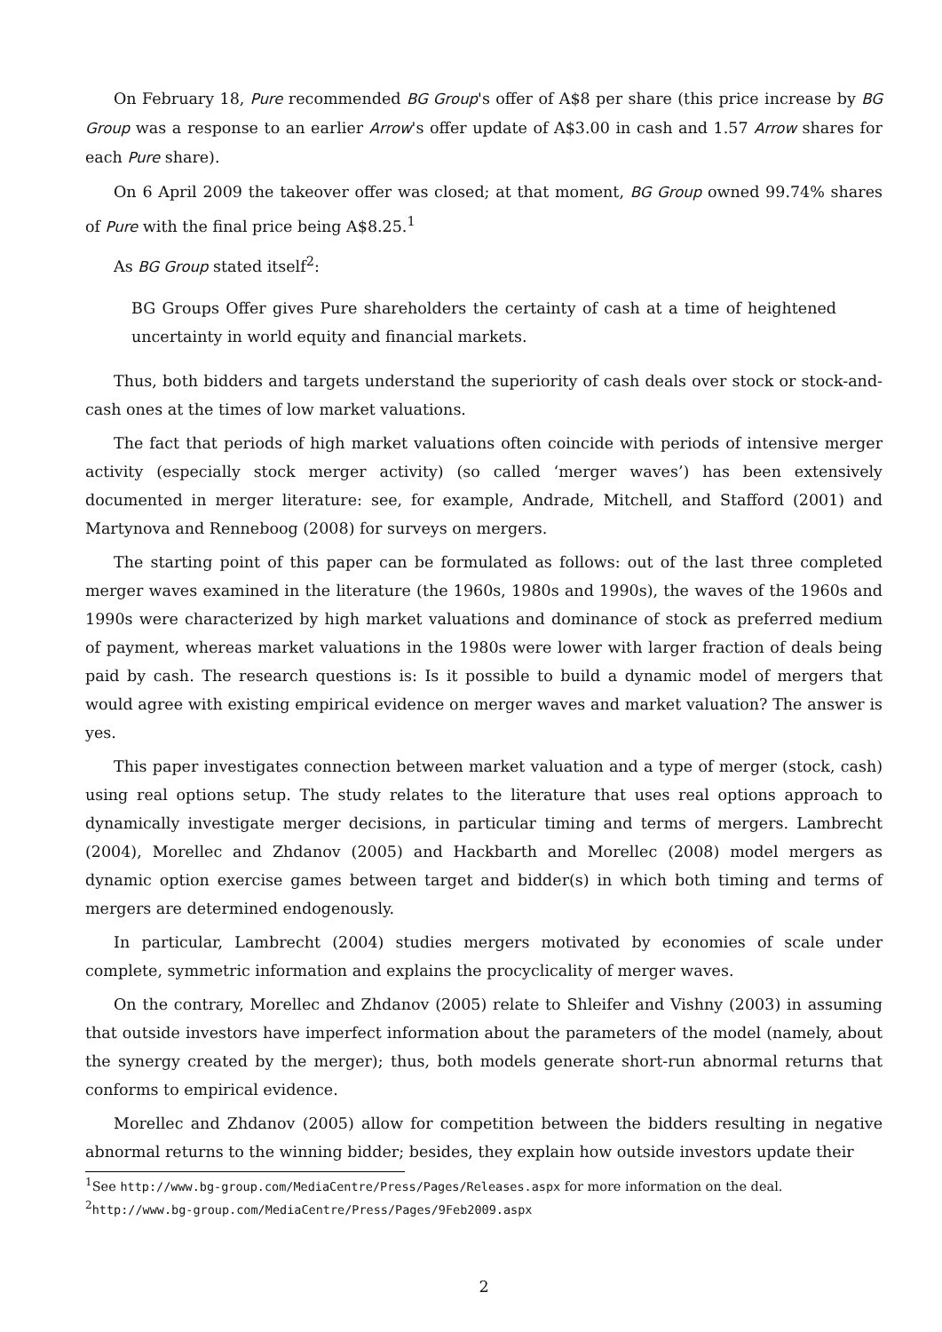On February 18, Pure recommended BG Group's offer of A$8 per share (this price increase by BG Group was a response to an earlier Arrow's offer update of A$3.00 in cash and 1.57 Arrow shares for each Pure share).
On 6 April 2009 the takeover offer was closed; at that moment, BG Group owned 99.74% shares of Pure with the final price being A$8.25.<sup>1</sup>
As BG Group stated itself<sup>2</sup>:
BG Groups Offer gives Pure shareholders the certainty of cash at a time of heightened uncertainty in world equity and financial markets.
Thus, both bidders and targets understand the superiority of cash deals over stock or stock-and-cash ones at the times of low market valuations.
The fact that periods of high market valuations often coincide with periods of intensive merger activity (especially stock merger activity) (so called ‘merger waves’) has been extensively documented in merger literature: see, for example, Andrade, Mitchell, and Stafford (2001) and Martynova and Renneboog (2008) for surveys on mergers.
The starting point of this paper can be formulated as follows: out of the last three completed merger waves examined in the literature (the 1960s, 1980s and 1990s), the waves of the 1960s and 1990s were characterized by high market valuations and dominance of stock as preferred medium of payment, whereas market valuations in the 1980s were lower with larger fraction of deals being paid by cash. The research questions is: Is it possible to build a dynamic model of mergers that would agree with existing empirical evidence on merger waves and market valuation? The answer is yes.
This paper investigates connection between market valuation and a type of merger (stock, cash) using real options setup. The study relates to the literature that uses real options approach to dynamically investigate merger decisions, in particular timing and terms of mergers. Lambrecht (2004), Morellec and Zhdanov (2005) and Hackbarth and Morellec (2008) model mergers as dynamic option exercise games between target and bidder(s) in which both timing and terms of mergers are determined endogenously.
In particular, Lambrecht (2004) studies mergers motivated by economies of scale under complete, symmetric information and explains the procyclicality of merger waves.
On the contrary, Morellec and Zhdanov (2005) relate to Shleifer and Vishny (2003) in assuming that outside investors have imperfect information about the parameters of the model (namely, about the synergy created by the merger); thus, both models generate short-run abnormal returns that conforms to empirical evidence.
Morellec and Zhdanov (2005) allow for competition between the bidders resulting in negative abnormal returns to the winning bidder; besides, they explain how outside investors update their
<sup>1</sup> See http://www.bg-group.com/MediaCentre/Press/Pages/Releases.aspx for more information on the deal.
<sup>2</sup> http://www.bg-group.com/MediaCentre/Press/Pages/9Feb2009.aspx
2